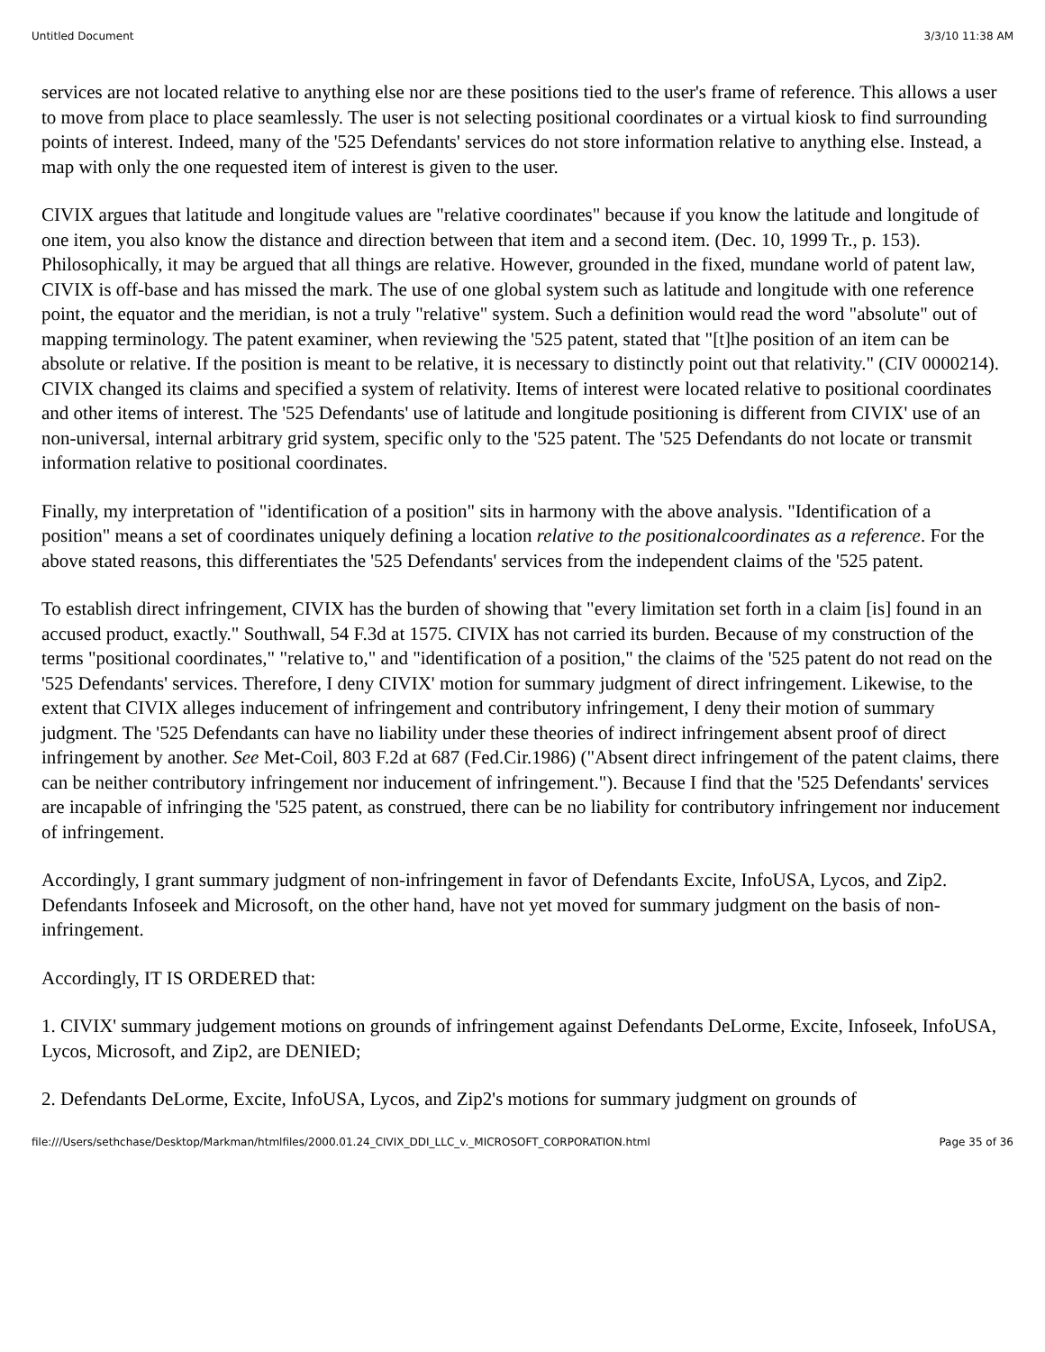Untitled Document 3/3/10 11:38 AM
services are not located relative to anything else nor are these positions tied to the user's frame of reference. This allows a user to move from place to place seamlessly. The user is not selecting positional coordinates or a virtual kiosk to find surrounding points of interest. Indeed, many of the '525 Defendants' services do not store information relative to anything else. Instead, a map with only the one requested item of interest is given to the user.
CIVIX argues that latitude and longitude values are "relative coordinates" because if you know the latitude and longitude of one item, you also know the distance and direction between that item and a second item. (Dec. 10, 1999 Tr., p. 153). Philosophically, it may be argued that all things are relative. However, grounded in the fixed, mundane world of patent law, CIVIX is off-base and has missed the mark. The use of one global system such as latitude and longitude with one reference point, the equator and the meridian, is not a truly "relative" system. Such a definition would read the word "absolute" out of mapping terminology. The patent examiner, when reviewing the '525 patent, stated that "[t]he position of an item can be absolute or relative. If the position is meant to be relative, it is necessary to distinctly point out that relativity." (CIV 0000214). CIVIX changed its claims and specified a system of relativity. Items of interest were located relative to positional coordinates and other items of interest. The '525 Defendants' use of latitude and longitude positioning is different from CIVIX' use of an non-universal, internal arbitrary grid system, specific only to the '525 patent. The '525 Defendants do not locate or transmit information relative to positional coordinates.
Finally, my interpretation of "identification of a position" sits in harmony with the above analysis. "Identification of a position" means a set of coordinates uniquely defining a location relative to the positionalcoordinates as a reference. For the above stated reasons, this differentiates the '525 Defendants' services from the independent claims of the '525 patent.
To establish direct infringement, CIVIX has the burden of showing that "every limitation set forth in a claim [is] found in an accused product, exactly." Southwall, 54 F.3d at 1575. CIVIX has not carried its burden. Because of my construction of the terms "positional coordinates," "relative to," and "identification of a position," the claims of the '525 patent do not read on the '525 Defendants' services. Therefore, I deny CIVIX' motion for summary judgment of direct infringement. Likewise, to the extent that CIVIX alleges inducement of infringement and contributory infringement, I deny their motion of summary judgment. The '525 Defendants can have no liability under these theories of indirect infringement absent proof of direct infringement by another. See Met-Coil, 803 F.2d at 687 (Fed.Cir.1986) ("Absent direct infringement of the patent claims, there can be neither contributory infringement nor inducement of infringement."). Because I find that the '525 Defendants' services are incapable of infringing the '525 patent, as construed, there can be no liability for contributory infringement nor inducement of infringement.
Accordingly, I grant summary judgment of non-infringement in favor of Defendants Excite, InfoUSA, Lycos, and Zip2. Defendants Infoseek and Microsoft, on the other hand, have not yet moved for summary judgment on the basis of non-infringement.
Accordingly, IT IS ORDERED that:
1. CIVIX' summary judgement motions on grounds of infringement against Defendants DeLorme, Excite, Infoseek, InfoUSA, Lycos, Microsoft, and Zip2, are DENIED;
2. Defendants DeLorme, Excite, InfoUSA, Lycos, and Zip2's motions for summary judgment on grounds of
file:///Users/sethchase/Desktop/Markman/htmlfiles/2000.01.24_CIVIX_DDI_LLC_v._MICROSOFT_CORPORATION.html Page 35 of 36